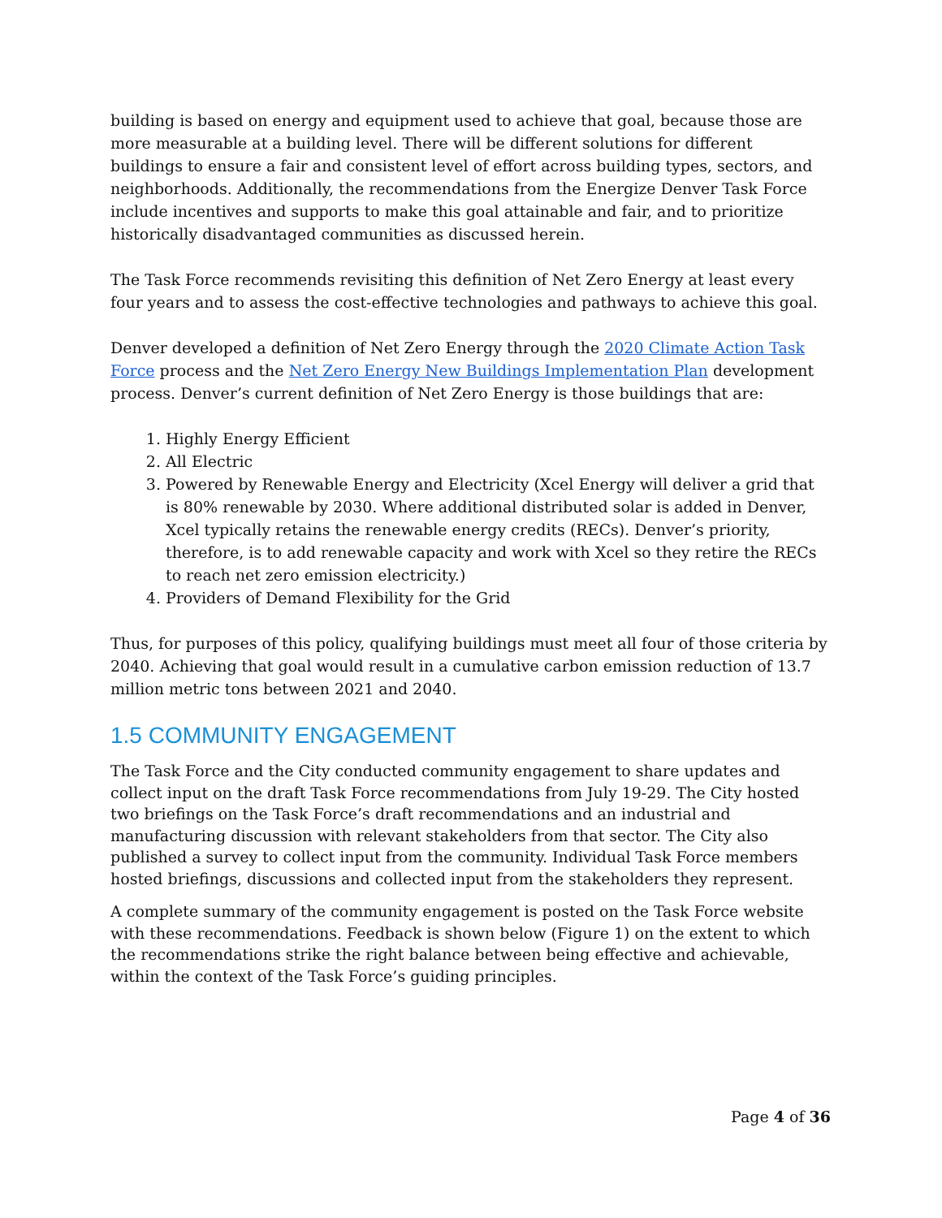building is based on energy and equipment used to achieve that goal, because those are more measurable at a building level. There will be different solutions for different buildings to ensure a fair and consistent level of effort across building types, sectors, and neighborhoods. Additionally, the recommendations from the Energize Denver Task Force include incentives and supports to make this goal attainable and fair, and to prioritize historically disadvantaged communities as discussed herein.
The Task Force recommends revisiting this definition of Net Zero Energy at least every four years and to assess the cost-effective technologies and pathways to achieve this goal.
Denver developed a definition of Net Zero Energy through the 2020 Climate Action Task Force process and the Net Zero Energy New Buildings Implementation Plan development process. Denver’s current definition of Net Zero Energy is those buildings that are:
1. Highly Energy Efficient
2. All Electric
3. Powered by Renewable Energy and Electricity (Xcel Energy will deliver a grid that is 80% renewable by 2030. Where additional distributed solar is added in Denver, Xcel typically retains the renewable energy credits (RECs). Denver’s priority, therefore, is to add renewable capacity and work with Xcel so they retire the RECs to reach net zero emission electricity.)
4. Providers of Demand Flexibility for the Grid
Thus, for purposes of this policy, qualifying buildings must meet all four of those criteria by 2040. Achieving that goal would result in a cumulative carbon emission reduction of 13.7 million metric tons between 2021 and 2040.
1.5 COMMUNITY ENGAGEMENT
The Task Force and the City conducted community engagement to share updates and collect input on the draft Task Force recommendations from July 19-29. The City hosted two briefings on the Task Force’s draft recommendations and an industrial and manufacturing discussion with relevant stakeholders from that sector. The City also published a survey to collect input from the community. Individual Task Force members hosted briefings, discussions and collected input from the stakeholders they represent.
A complete summary of the community engagement is posted on the Task Force website with these recommendations. Feedback is shown below (Figure 1) on the extent to which the recommendations strike the right balance between being effective and achievable, within the context of the Task Force’s guiding principles.
Page 4 of 36